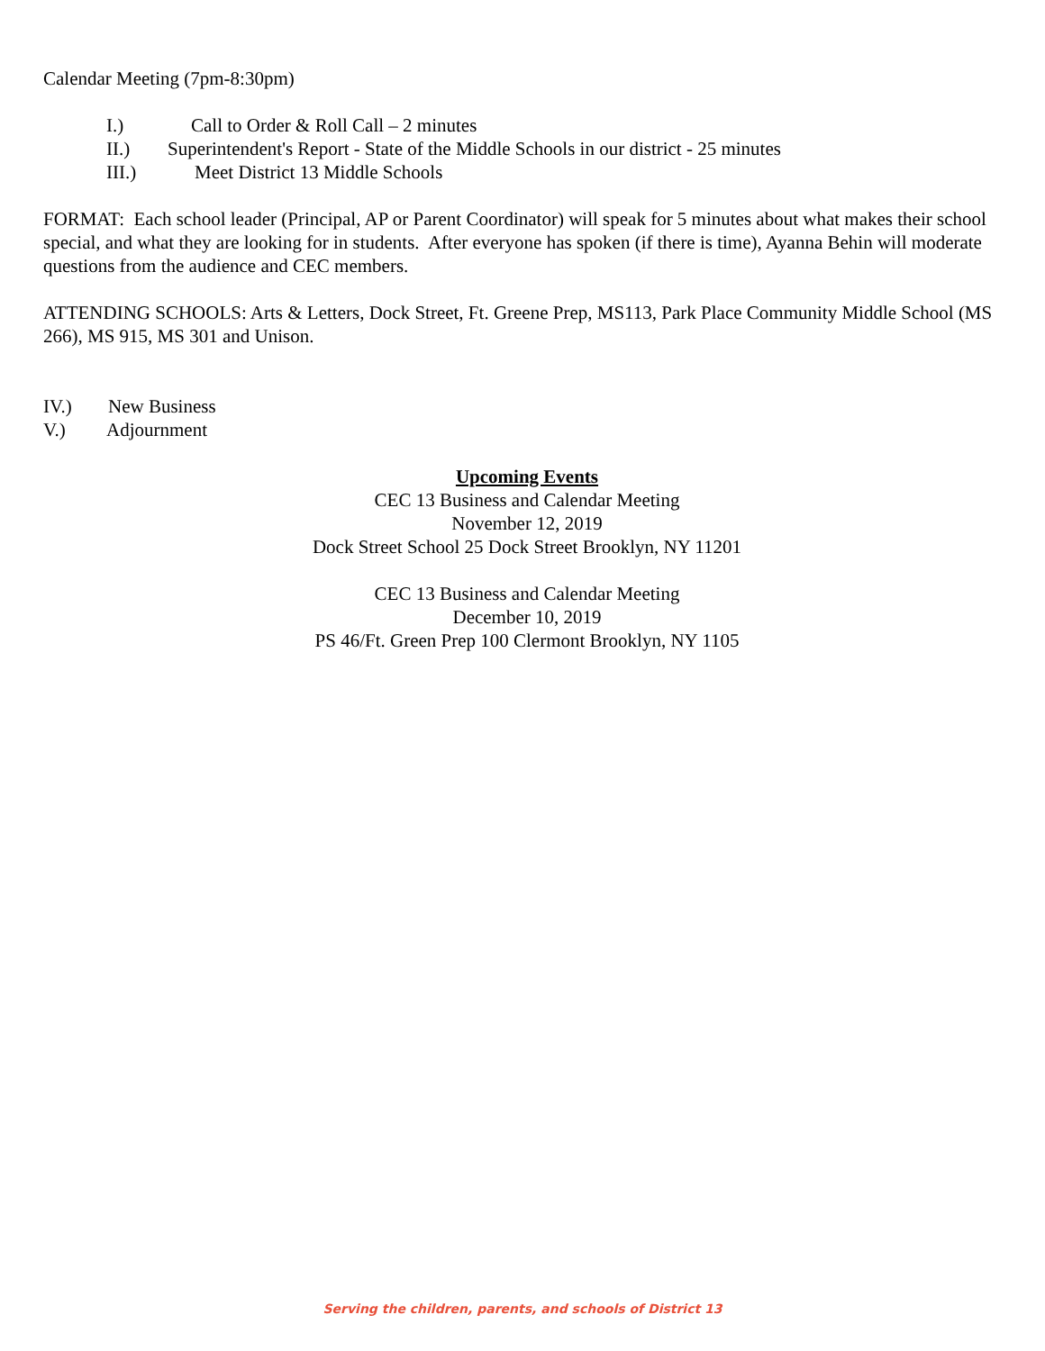Calendar Meeting (7pm-8:30pm)
I.) Call to Order & Roll Call – 2 minutes
II.) Superintendent's Report - State of the Middle Schools in our district - 25 minutes
III.) Meet District 13 Middle Schools
FORMAT: Each school leader (Principal, AP or Parent Coordinator) will speak for 5 minutes about what makes their school special, and what they are looking for in students. After everyone has spoken (if there is time), Ayanna Behin will moderate questions from the audience and CEC members.
ATTENDING SCHOOLS: Arts & Letters, Dock Street, Ft. Greene Prep, MS113, Park Place Community Middle School (MS 266), MS 915, MS 301 and Unison.
IV.) New Business
V.) Adjournment
Upcoming Events
CEC 13 Business and Calendar Meeting
November 12, 2019
Dock Street School 25 Dock Street Brooklyn, NY 11201
CEC 13 Business and Calendar Meeting
December 10, 2019
PS 46/Ft. Green Prep 100 Clermont Brooklyn, NY 1105
Serving the children, parents, and schools of District 13